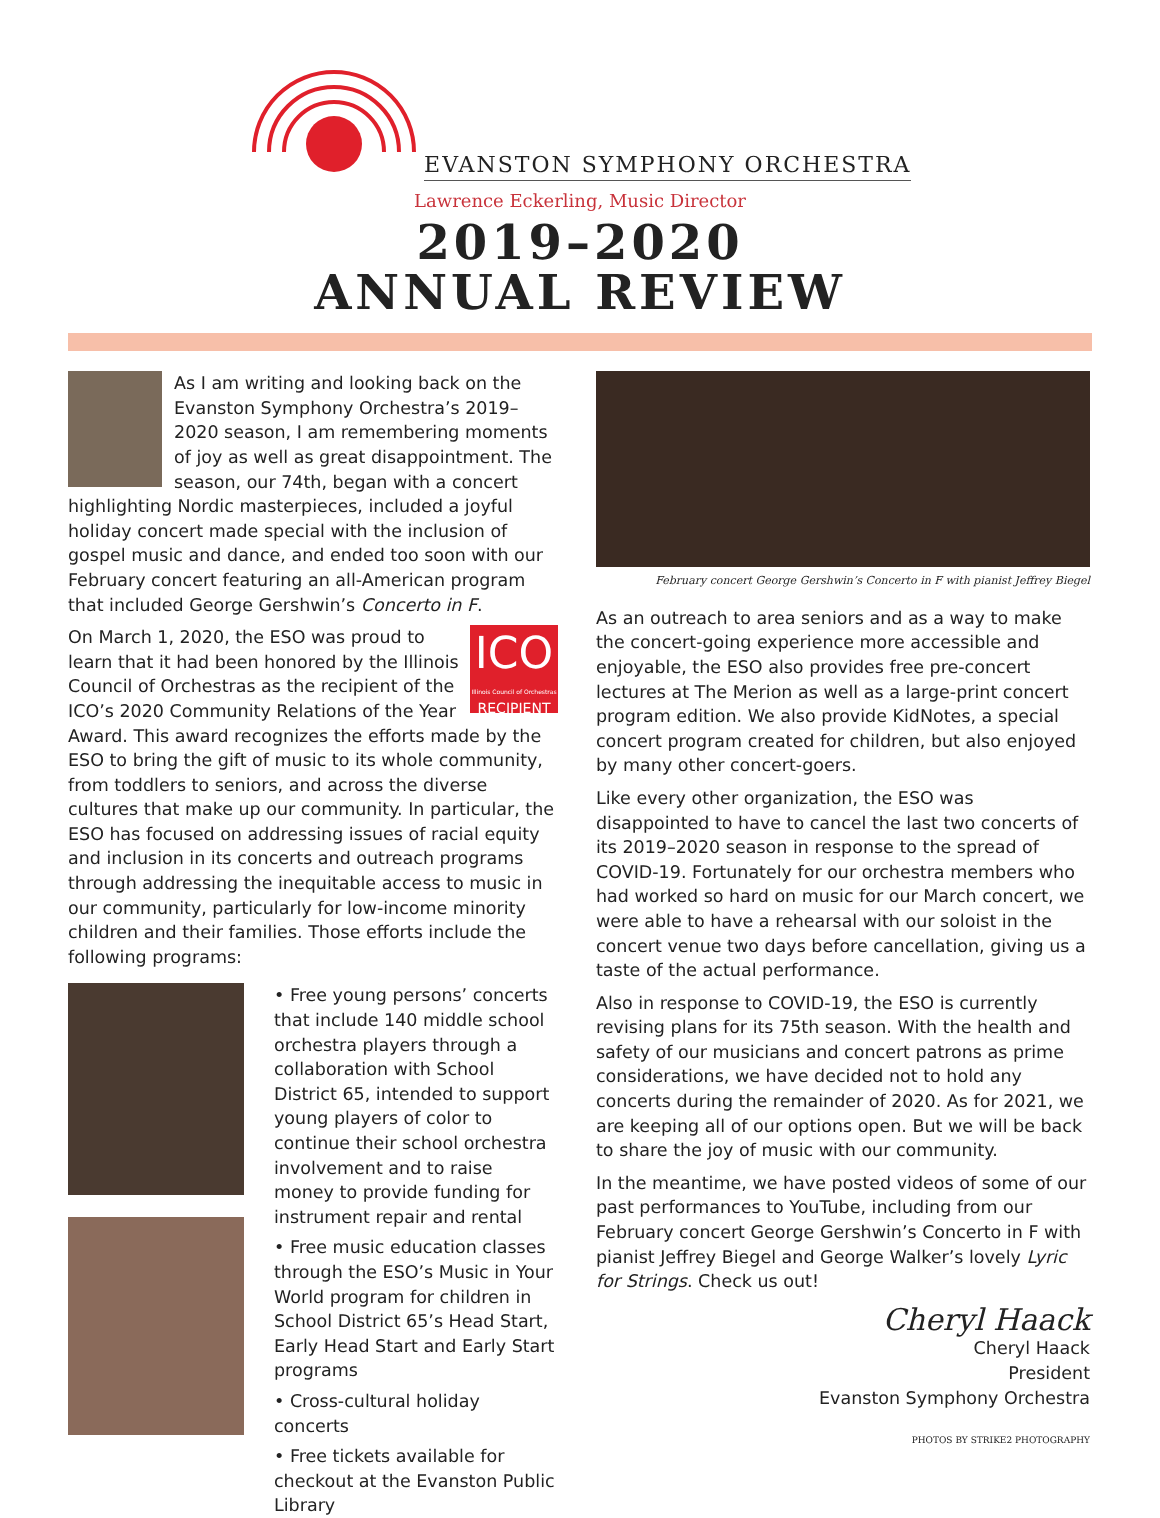EVANSTON SYMPHONY ORCHESTRA
Lawrence Eckerling, Music Director
2019–2020
ANNUAL REVIEW
As I am writing and looking back on the Evanston Symphony Orchestra’s 2019–2020 season, I am remembering moments of joy as well as great disappointment. The season, our 74th, began with a concert highlighting Nordic masterpieces, included a joyful holiday concert made special with the inclusion of gospel music and dance, and ended too soon with our February concert featuring an all-American program that included George Gershwin’s Concerto in F.
ICO
Illinois Council of Orchestras
RECIPIENT
On March 1, 2020, the ESO was proud to learn that it had been honored by the Illinois Council of Orchestras as the recipient of the ICO’s 2020 Community Relations of the Year Award. This award recognizes the efforts made by the ESO to bring the gift of music to its whole community, from toddlers to seniors, and across the diverse cultures that make up our community. In particular, the ESO has focused on addressing issues of racial equity and inclusion in its concerts and outreach programs through addressing the inequitable access to music in our community, particularly for low-income minority children and their families. Those efforts include the following programs:
• Free young persons’ concerts that include 140 middle school orchestra players through a collaboration with School District 65, intended to support young players of color to continue their school orchestra involvement and to raise money to provide funding for instrument repair and rental
• Free music education classes through the ESO’s Music in Your World program for children in School District 65’s Head Start, Early Head Start and Early Start programs
• Cross-cultural holiday concerts
• Free tickets available for checkout at the Evanston Public Library
February concert George Gershwin’s Concerto in F with pianist Jeffrey Biegel
As an outreach to area seniors and as a way to make the concert-going experience more accessible and enjoyable, the ESO also provides free pre-concert lectures at The Merion as well as a large-print concert program edition. We also provide KidNotes, a special concert program created for children, but also enjoyed by many other concert-goers.
Like every other organization, the ESO was disappointed to have to cancel the last two concerts of its 2019–2020 season in response to the spread of COVID-19. Fortunately for our orchestra members who had worked so hard on music for our March concert, we were able to have a rehearsal with our soloist in the concert venue two days before cancellation, giving us a taste of the actual performance.
Also in response to COVID-19, the ESO is currently revising plans for its 75th season. With the health and safety of our musicians and concert patrons as prime considerations, we have decided not to hold any concerts during the remainder of 2020. As for 2021, we are keeping all of our options open. But we will be back to share the joy of music with our community.
In the meantime, we have posted videos of some of our past performances to YouTube, including from our February concert George Gershwin’s Concerto in F with pianist Jeffrey Biegel and George Walker’s lovely Lyric for Strings. Check us out!
Cheryl Haack
Cheryl Haack
President
Evanston Symphony Orchestra
PHOTOS BY STRIKE2 PHOTOGRAPHY